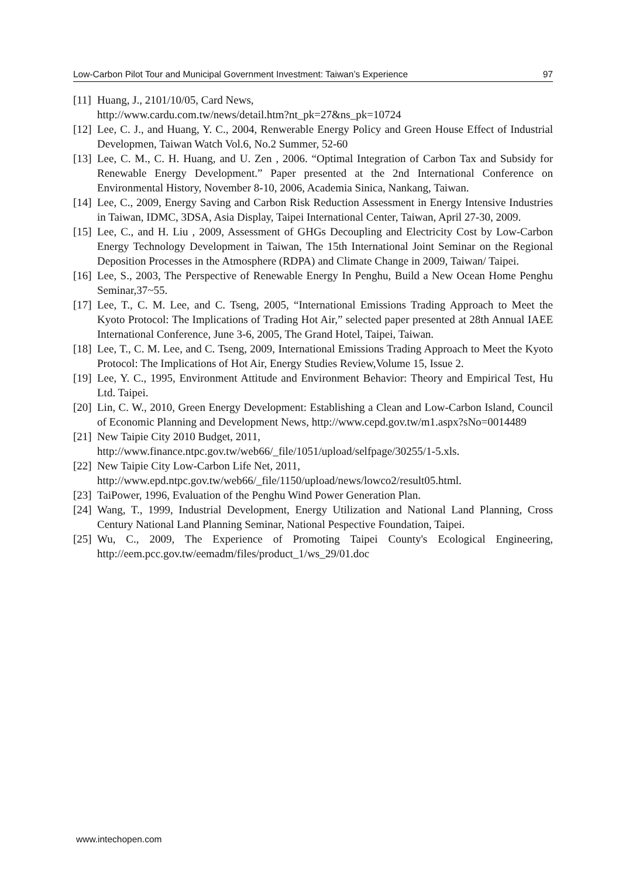Low-Carbon Pilot Tour and Municipal Government Investment: Taiwan’s Experience 97
[11] Huang, J., 2101/10/05, Card News,
http://www.cardu.com.tw/news/detail.htm?nt_pk=27&ns_pk=10724
[12] Lee, C. J., and Huang, Y. C., 2004, Renwerable Energy Policy and Green House Effect of Industrial Developmen, Taiwan Watch Vol.6, No.2 Summer, 52-60
[13] Lee, C. M., C. H. Huang, and U. Zen , 2006. “Optimal Integration of Carbon Tax and Subsidy for Renewable Energy Development.” Paper presented at the 2nd International Conference on Environmental History, November 8-10, 2006, Academia Sinica, Nankang, Taiwan.
[14] Lee, C., 2009, Energy Saving and Carbon Risk Reduction Assessment in Energy Intensive Industries in Taiwan, IDMC, 3DSA, Asia Display, Taipei International Center, Taiwan, April 27-30, 2009.
[15] Lee, C., and H. Liu , 2009, Assessment of GHGs Decoupling and Electricity Cost by Low-Carbon Energy Technology Development in Taiwan, The 15th International Joint Seminar on the Regional Deposition Processes in the Atmosphere (RDPA) and Climate Change in 2009, Taiwan/ Taipei.
[16] Lee, S., 2003, The Perspective of Renewable Energy In Penghu, Build a New Ocean Home Penghu Seminar,37~55.
[17] Lee, T., C. M. Lee, and C. Tseng, 2005, “International Emissions Trading Approach to Meet the Kyoto Protocol: The Implications of Trading Hot Air,” selected paper presented at 28th Annual IAEE International Conference, June 3-6, 2005, The Grand Hotel, Taipei, Taiwan.
[18] Lee, T., C. M. Lee, and C. Tseng, 2009, International Emissions Trading Approach to Meet the Kyoto Protocol: The Implications of Hot Air, Energy Studies Review,Volume 15, Issue 2.
[19] Lee, Y. C., 1995, Environment Attitude and Environment Behavior: Theory and Empirical Test, Hu Ltd. Taipei.
[20] Lin, C. W., 2010, Green Energy Development: Establishing a Clean and Low-Carbon Island, Council of Economic Planning and Development News, http://www.cepd.gov.tw/m1.aspx?sNo=0014489
[21] New Taipie City 2010 Budget, 2011,
http://www.finance.ntpc.gov.tw/web66/_file/1051/upload/selfpage/30255/1-5.xls.
[22] New Taipie City Low-Carbon Life Net, 2011,
http://www.epd.ntpc.gov.tw/web66/_file/1150/upload/news/lowco2/result05.html.
[23] TaiPower, 1996, Evaluation of the Penghu Wind Power Generation Plan.
[24] Wang, T., 1999, Industrial Development, Energy Utilization and National Land Planning, Cross Century National Land Planning Seminar, National Pespective Foundation, Taipei.
[25] Wu, C., 2009, The Experience of Promoting Taipei County's Ecological Engineering, http://eem.pcc.gov.tw/eemadm/files/product_1/ws_29/01.doc
www.intechopen.com